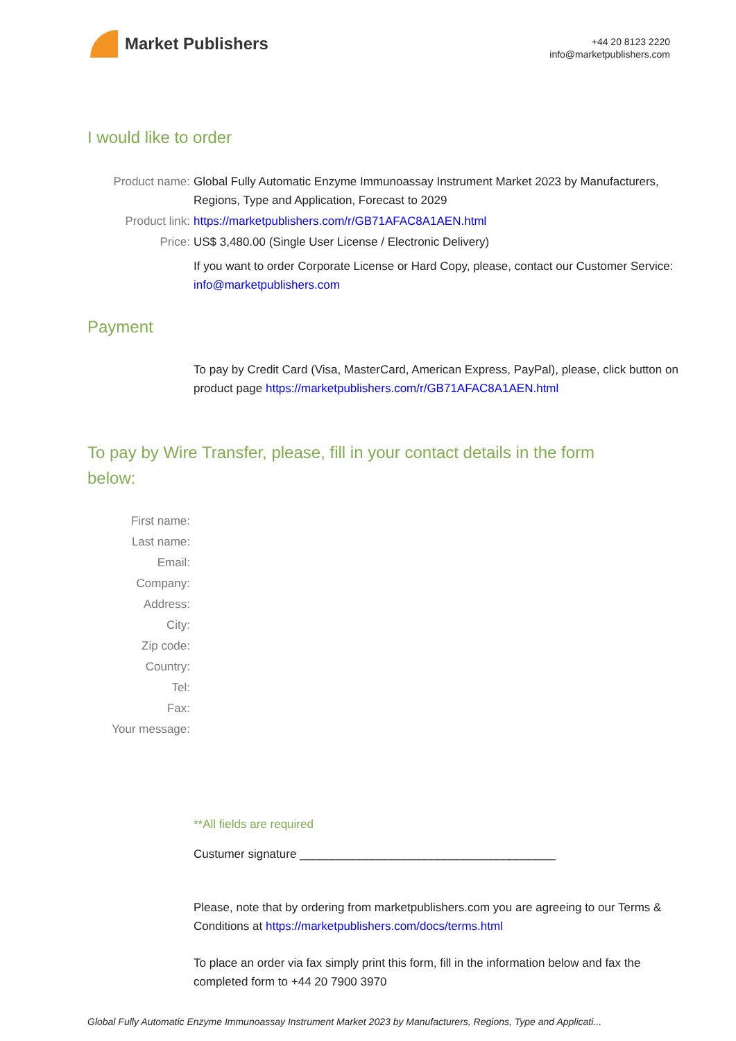Market Publishers
+44 20 8123 2220
info@marketpublishers.com
I would like to order
Product name: Global Fully Automatic Enzyme Immunoassay Instrument Market 2023 by Manufacturers, Regions, Type and Application, Forecast to 2029
Product link: https://marketpublishers.com/r/GB71AFAC8A1AEN.html
Price: US$ 3,480.00 (Single User License / Electronic Delivery)
If you want to order Corporate License or Hard Copy, please, contact our Customer Service:
info@marketpublishers.com
Payment
To pay by Credit Card (Visa, MasterCard, American Express, PayPal), please, click button on product page https://marketpublishers.com/r/GB71AFAC8A1AEN.html
To pay by Wire Transfer, please, fill in your contact details in the form below:
First name:
Last name:
Email:
Company:
Address:
City:
Zip code:
Country:
Tel:
Fax:
Your message:
**All fields are required
Custumer signature _______________________________________
Please, note that by ordering from marketpublishers.com you are agreeing to our Terms & Conditions at https://marketpublishers.com/docs/terms.html
To place an order via fax simply print this form, fill in the information below and fax the completed form to +44 20 7900 3970
Global Fully Automatic Enzyme Immunoassay Instrument Market 2023 by Manufacturers, Regions, Type and Applicati...